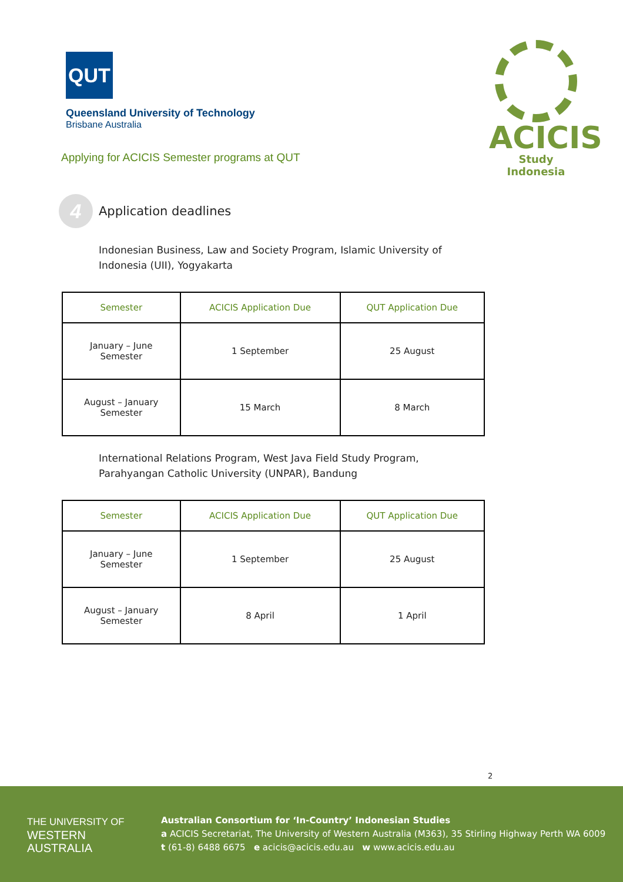QUT
Queensland University of Technology
Brisbane Australia
Applying for ACICIS Semester programs at QUT
ACICIS
Study Indonesia
4
Application deadlines
Indonesian Business, Law and Society Program, Islamic University of Indonesia (UII), Yogyakarta
| Semester | ACICIS Application Due | QUT Application Due |
| --- | --- | --- |
| January – June Semester | 1 September | 25 August |
| August – January Semester | 15 March | 8 March |
International Relations Program, West Java Field Study Program, Parahyangan Catholic University (UNPAR), Bandung
| Semester | ACICIS Application Due | QUT Application Due |
| --- | --- | --- |
| January – June Semester | 1 September | 25 August |
| August – January Semester | 8 April | 1 April |
2
THE UNIVERSITY OF
WESTERN
AUSTRALIA
Australian Consortium for ‘In-Country’ Indonesian Studies
a ACICIS Secretariat, The University of Western Australia (M363), 35 Stirling Highway Perth WA 6009
t (61-8) 6488 6675 e acicis@acicis.edu.au w www.acicis.edu.au